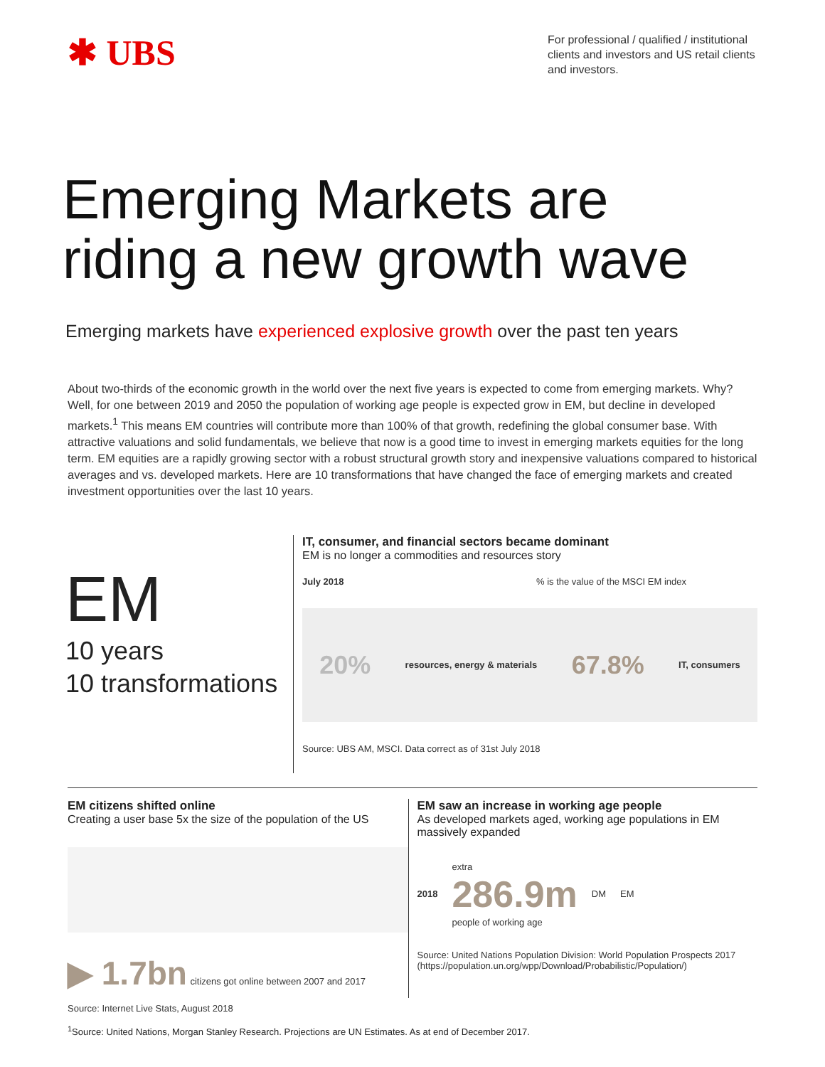✱ UBS
For professional / qualified / institutional clients and investors and US retail clients and investors.
Emerging Markets are
riding a new growth wave
Emerging markets have experienced explosive growth over the past ten years
About two-thirds of the economic growth in the world over the next five years is expected to come from emerging markets. Why? Well, for one between 2019 and 2050 the population of working age people is expected grow in EM, but decline in developed markets.<sup>1</sup> This means EM countries will contribute more than 100% of that growth, redefining the global consumer base. With attractive valuations and solid fundamentals, we believe that now is a good time to invest in emerging markets equities for the long term. EM equities are a rapidly growing sector with a robust structural growth story and inexpensive valuations compared to historical averages and vs. developed markets. Here are 10 transformations that have changed the face of emerging markets and created investment opportunities over the last 10 years.
EM
10 years
10 transformations
IT, consumer, and financial sectors became dominant
EM is no longer a commodities and resources story
July 2018 % is the value of the MSCI EM index
20% resources, energy & materials 67.8% IT, consumers
Source: UBS AM, MSCI. Data correct as of 31st July 2018
EM citizens shifted online
Creating a user base 5x the size of the population of the US
▶ 1.7bn citizens got online between 2007 and 2017
Source: Internet Live Stats, August 2018
EM saw an increase in working age people
As developed markets aged, working age populations in EM massively expanded
2018
extra
286.9m
people of working age
DM EM
Source: United Nations Population Division: World Population Prospects 2017 (https://population.un.org/wpp/Download/Probabilistic/Population/)
<sup>1</sup> Source: United Nations, Morgan Stanley Research. Projections are UN Estimates. As at end of December 2017.